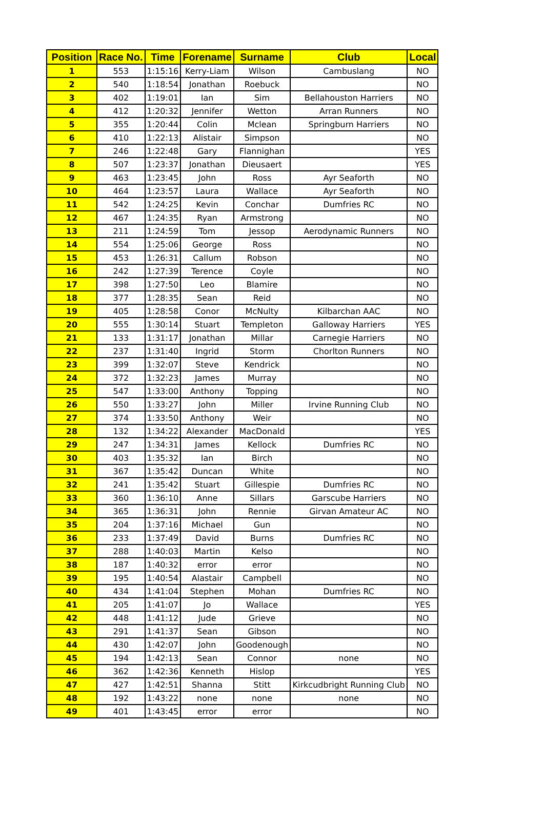| Position | Race No. | Time | Forename | Surname | Club | Local |
| --- | --- | --- | --- | --- | --- | --- |
| 1 | 553 | 1:15:16 | Kerry-Liam | Wilson | Cambuslang | NO |
| 2 | 540 | 1:18:54 | Jonathan | Roebuck | | NO |
| 3 | 402 | 1:19:01 | Ian | Sim | Bellahouston Harriers | NO |
| 4 | 412 | 1:20:32 | Jennifer | Wetton | Arran Runners | NO |
| 5 | 355 | 1:20:44 | Colin | Mclean | Springburn Harriers | NO |
| 6 | 410 | 1:22:13 | Alistair | Simpson | | NO |
| 7 | 246 | 1:22:48 | Gary | Flannighan | | YES |
| 8 | 507 | 1:23:37 | Jonathan | Dieusaert | | YES |
| 9 | 463 | 1:23:45 | John | Ross | Ayr Seaforth | NO |
| 10 | 464 | 1:23:57 | Laura | Wallace | Ayr Seaforth | NO |
| 11 | 542 | 1:24:25 | Kevin | Conchar | Dumfries RC | NO |
| 12 | 467 | 1:24:35 | Ryan | Armstrong | | NO |
| 13 | 211 | 1:24:59 | Tom | Jessop | Aerodynamic Runners | NO |
| 14 | 554 | 1:25:06 | George | Ross | | NO |
| 15 | 453 | 1:26:31 | Callum | Robson | | NO |
| 16 | 242 | 1:27:39 | Terence | Coyle | | NO |
| 17 | 398 | 1:27:50 | Leo | Blamire | | NO |
| 18 | 377 | 1:28:35 | Sean | Reid | | NO |
| 19 | 405 | 1:28:58 | Conor | McNulty | Kilbarchan AAC | NO |
| 20 | 555 | 1:30:14 | Stuart | Templeton | Galloway Harriers | YES |
| 21 | 133 | 1:31:17 | Jonathan | Millar | Carnegie Harriers | NO |
| 22 | 237 | 1:31:40 | Ingrid | Storm | Chorlton Runners | NO |
| 23 | 399 | 1:32:07 | Steve | Kendrick | | NO |
| 24 | 372 | 1:32:23 | James | Murray | | NO |
| 25 | 547 | 1:33:00 | Anthony | Topping | | NO |
| 26 | 550 | 1:33:27 | John | Miller | Irvine Running Club | NO |
| 27 | 374 | 1:33:50 | Anthony | Weir | | NO |
| 28 | 132 | 1:34:22 | Alexander | MacDonald | | YES |
| 29 | 247 | 1:34:31 | James | Kellock | Dumfries RC | NO |
| 30 | 403 | 1:35:32 | Ian | Birch | | NO |
| 31 | 367 | 1:35:42 | Duncan | White | | NO |
| 32 | 241 | 1:35:42 | Stuart | Gillespie | Dumfries RC | NO |
| 33 | 360 | 1:36:10 | Anne | Sillars | Garscube Harriers | NO |
| 34 | 365 | 1:36:31 | John | Rennie | Girvan Amateur AC | NO |
| 35 | 204 | 1:37:16 | Michael | Gun | | NO |
| 36 | 233 | 1:37:49 | David | Burns | Dumfries RC | NO |
| 37 | 288 | 1:40:03 | Martin | Kelso | | NO |
| 38 | 187 | 1:40:32 | error | error | | NO |
| 39 | 195 | 1:40:54 | Alastair | Campbell | | NO |
| 40 | 434 | 1:41:04 | Stephen | Mohan | Dumfries RC | NO |
| 41 | 205 | 1:41:07 | Jo | Wallace | | YES |
| 42 | 448 | 1:41:12 | Jude | Grieve | | NO |
| 43 | 291 | 1:41:37 | Sean | Gibson | | NO |
| 44 | 430 | 1:42:07 | John | Goodenough | | NO |
| 45 | 194 | 1:42:13 | Sean | Connor | none | NO |
| 46 | 362 | 1:42:36 | Kenneth | Hislop | | YES |
| 47 | 427 | 1:42:51 | Shanna | Stitt | Kirkcudbright Running Club | NO |
| 48 | 192 | 1:43:22 | none | none | none | NO |
| 49 | 401 | 1:43:45 | error | error | | NO |